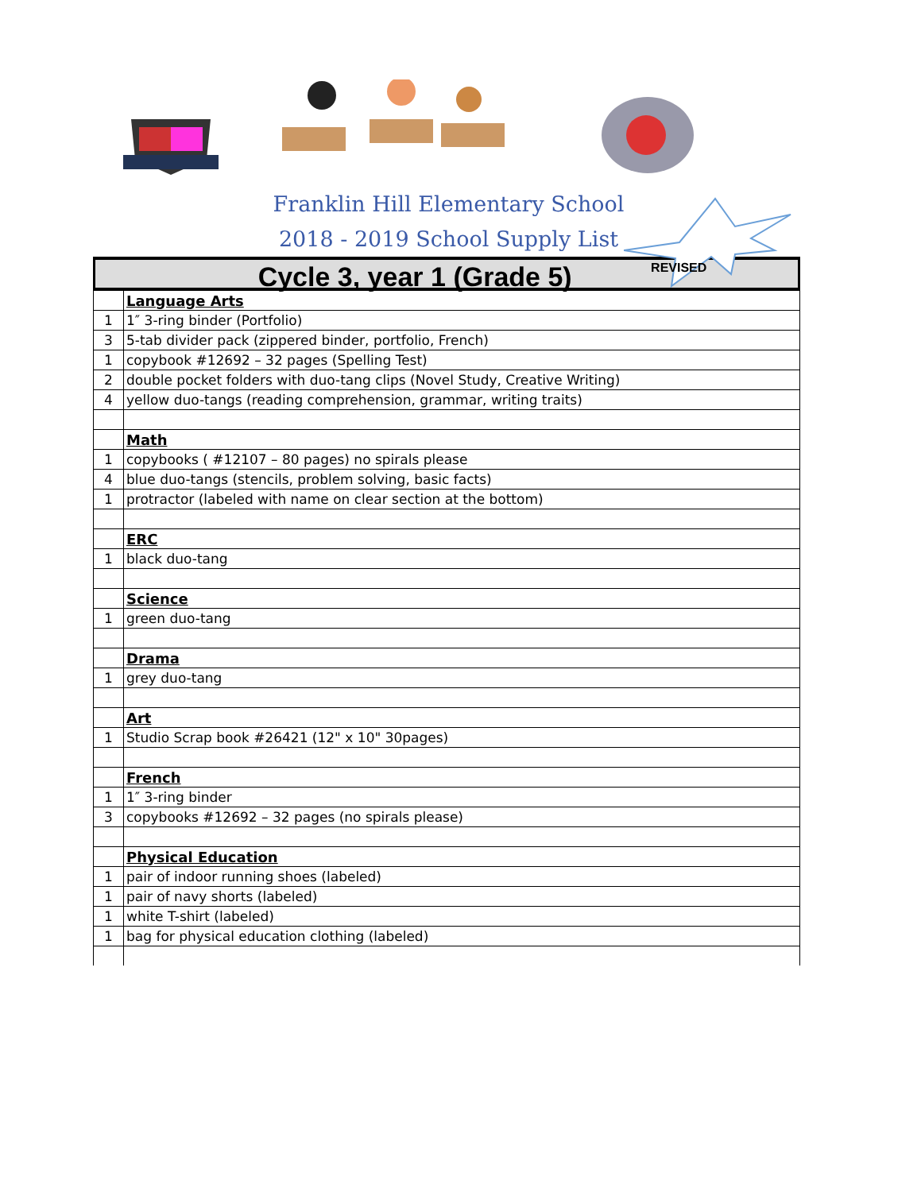Franklin Hill Elementary School
2018 - 2019 School Supply List
Cycle 3, year 1 (Grade 5) REVISED
| | Language Arts |
| 1 | 1″ 3-ring binder (Portfolio) |
| 3 | 5-tab divider pack (zippered binder, portfolio, French) |
| 1 | copybook #12692 – 32 pages (Spelling Test) |
| 2 | double pocket folders with duo-tang clips (Novel Study, Creative Writing) |
| 4 | yellow duo-tangs (reading comprehension, grammar, writing traits) |
| | Math |
| 1 | copybooks ( #12107 – 80 pages) no spirals please |
| 4 | blue duo-tangs (stencils, problem solving, basic facts) |
| 1 | protractor (labeled with name on clear section at the bottom) |
| | ERC |
| 1 | black duo-tang |
| | Science |
| 1 | green duo-tang |
| | Drama |
| 1 | grey duo-tang |
| | Art |
| 1 | Studio Scrap book #26421 (12" x 10" 30pages) |
| | French |
| 1 | 1″ 3-ring binder |
| 3 | copybooks #12692 – 32 pages (no spirals please) |
| | Physical Education |
| 1 | pair of indoor running shoes (labeled) |
| 1 | pair of navy shorts (labeled) |
| 1 | white T-shirt (labeled) |
| 1 | bag for physical education clothing (labeled) |